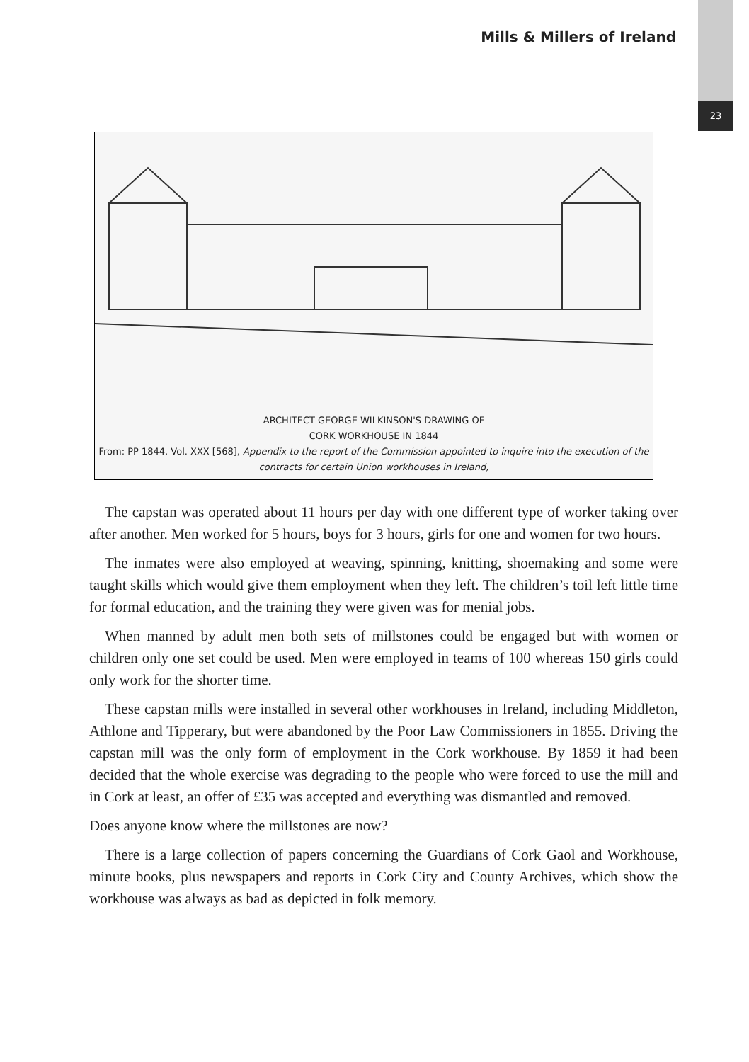23
Mills & Millers of Ireland
ARCHITECT GEORGE WILKINSON'S DRAWING OF
CORK WORKHOUSE IN 1844
From: PP 1844, Vol. XXX [568], Appendix to the report of the Commission appointed to inquire into the execution of the contracts for certain Union workhouses in Ireland,
The capstan was operated about 11 hours per day with one different type of worker taking over after another. Men worked for 5 hours, boys for 3 hours, girls for one and women for two hours.
The inmates were also employed at weaving, spinning, knitting, shoemaking and some were taught skills which would give them employment when they left. The children’s toil left little time for formal education, and the training they were given was for menial jobs.
When manned by adult men both sets of millstones could be engaged but with women or children only one set could be used. Men were employed in teams of 100 whereas 150 girls could only work for the shorter time.
These capstan mills were installed in several other workhouses in Ireland, including Middleton, Athlone and Tipperary, but were abandoned by the Poor Law Commissioners in 1855. Driving the capstan mill was the only form of employment in the Cork workhouse. By 1859 it had been decided that the whole exercise was degrading to the people who were forced to use the mill and in Cork at least, an offer of £35 was accepted and everything was dismantled and removed.
Does anyone know where the millstones are now?
There is a large collection of papers concerning the Guardians of Cork Gaol and Workhouse, minute books, plus newspapers and reports in Cork City and County Archives, which show the workhouse was always as bad as depicted in folk memory.